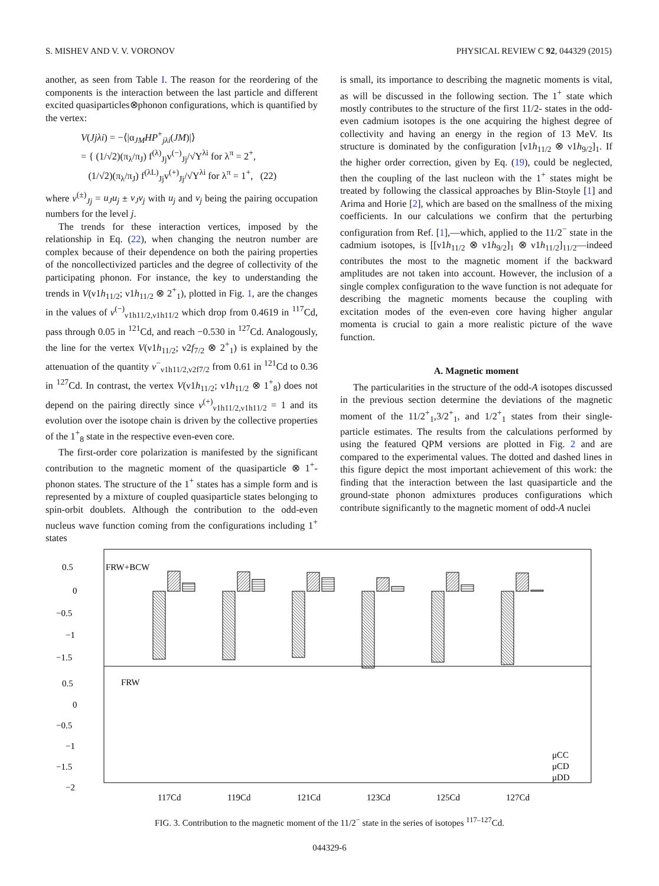S. MISHEV AND V. V. VORONOV PHYSICAL REVIEW C 92, 044329 (2015)
another, as seen from Table I. The reason for the reordering of the components is the interaction between the last particle and different excited quasiparticles⊗phonon configurations, which is quantified by the vertex:
V(Jjλi) = −⟨|α<sub>JM</sub>HP<sup>+</sup><sub>jλi</sub>(JM)|⟩
= { (1/√2)(π<sub>λ</sub>/π<sub>J</sub>) f<sup>(λ)</sup><sub>Jj</sub>v<sup>(−)</sup><sub>Jj</sub>/√Y<sup>λi</sup> for λ<sup>π</sup> = 2<sup>+</sup>,
(1/√2)(π<sub>λ</sub>/π<sub>J</sub>) f<sup>(λL)</sup><sub>Jj</sub>v<sup>(+)</sup><sub>Jj</sub>/√Y<sup>λi</sup> for λ<sup>π</sup> = 1<sup>+</sup>, (22)
where v<sup>(±)</sup><sub>Jj</sub> = u<sub>J</sub>u<sub>j</sub> ± v<sub>J</sub>v<sub>j</sub> with u<sub>j</sub> and v<sub>j</sub> being the pairing occupation numbers for the level j.
The trends for these interaction vertices, imposed by the relationship in Eq. (22), when changing the neutron number are complex because of their dependence on both the pairing properties of the noncollectivized particles and the degree of collectivity of the participating phonon. For instance, the key to understanding the trends in V(ν1h<sub>11/2</sub>; ν1h<sub>11/2</sub> ⊗ 2<sup>+</sup><sub>1</sub>), plotted in Fig. 1, are the changes in the values of v<sup>(−)</sup><sub>ν1h11/2,ν1h11/2</sub> which drop from 0.4619 in <sup>117</sup>Cd, pass through 0.05 in <sup>121</sup>Cd, and reach −0.530 in <sup>127</sup>Cd. Analogously, the line for the vertex V(ν1h<sub>11/2</sub>; ν2f<sub>7/2</sub> ⊗ 2<sup>+</sup><sub>1</sub>) is explained by the attenuation of the quantity v<sup>−</sup><sub>ν1h11/2,ν2f7/2</sub> from 0.61 in <sup>121</sup>Cd to 0.36 in <sup>127</sup>Cd. In contrast, the vertex V(ν1h<sub>11/2</sub>; ν1h<sub>11/2</sub> ⊗ 1<sup>+</sup><sub>8</sub>) does not depend on the pairing directly since v<sup>(+)</sup><sub>ν1h11/2,ν1h11/2</sub> = 1 and its evolution over the isotope chain is driven by the collective properties of the 1<sup>+</sup><sub>8</sub> state in the respective even-even core.
The first-order core polarization is manifested by the significant contribution to the magnetic moment of the quasiparticle ⊗ 1<sup>+</sup>-phonon states. The structure of the 1<sup>+</sup> states has a simple form and is represented by a mixture of coupled quasiparticle states belonging to spin-orbit doublets. Although the contribution to the odd-even nucleus wave function coming from the configurations including 1<sup>+</sup> states
is small, its importance to describing the magnetic moments is vital, as will be discussed in the following section. The 1<sup>+</sup> state which mostly contributes to the structure of the first 11/2- states in the odd-even cadmium isotopes is the one acquiring the highest degree of collectivity and having an energy in the region of 13 MeV. Its structure is dominated by the configuration [ν1h<sub>11/2</sub> ⊗ ν1h<sub>9/2</sub>]<sub>1</sub>. If the higher order correction, given by Eq. (19), could be neglected, then the coupling of the last nucleon with the 1<sup>+</sup> states might be treated by following the classical approaches by Blin-Stoyle [1] and Arima and Horie [2], which are based on the smallness of the mixing coefficients. In our calculations we confirm that the perturbing configuration from Ref. [1],—which, applied to the 11/2<sup>−</sup> state in the cadmium isotopes, is [[ν1h<sub>11/2</sub> ⊗ ν1h<sub>9/2</sub>]<sub>1</sub> ⊗ ν1h<sub>11/2</sub>]<sub>11/2</sub>—indeed contributes the most to the magnetic moment if the backward amplitudes are not taken into account. However, the inclusion of a single complex configuration to the wave function is not adequate for describing the magnetic moments because the coupling with excitation modes of the even-even core having higher angular momenta is crucial to gain a more realistic picture of the wave function.
A. Magnetic moment
The particularities in the structure of the odd-A isotopes discussed in the previous section determine the deviations of the magnetic moment of the 11/2<sup>+</sup><sub>1</sub>,3/2<sup>+</sup><sub>1</sub>, and 1/2<sup>+</sup><sub>1</sub> states from their single-particle estimates. The results from the calculations performed by using the featured QPM versions are plotted in Fig. 2 and are compared to the experimental values. The dotted and dashed lines in this figure depict the most important achievement of this work: the finding that the interaction between the last quasiparticle and the ground-state phonon admixtures produces configurations which contribute significantly to the magnetic moment of odd-A nuclei
FRW+BCW
FRW
0.5
0
−0.5
−1
−1.5
0.5
0
−0.5
−1
−1.5
−2
117Cd
119Cd
121Cd
123Cd
125Cd
127Cd
μCC
μCD
μDD
FIG. 3. Contribution to the magnetic moment of the 11/2<sup>−</sup> state in the series of isotopes <sup>117–127</sup>Cd.
044329-6